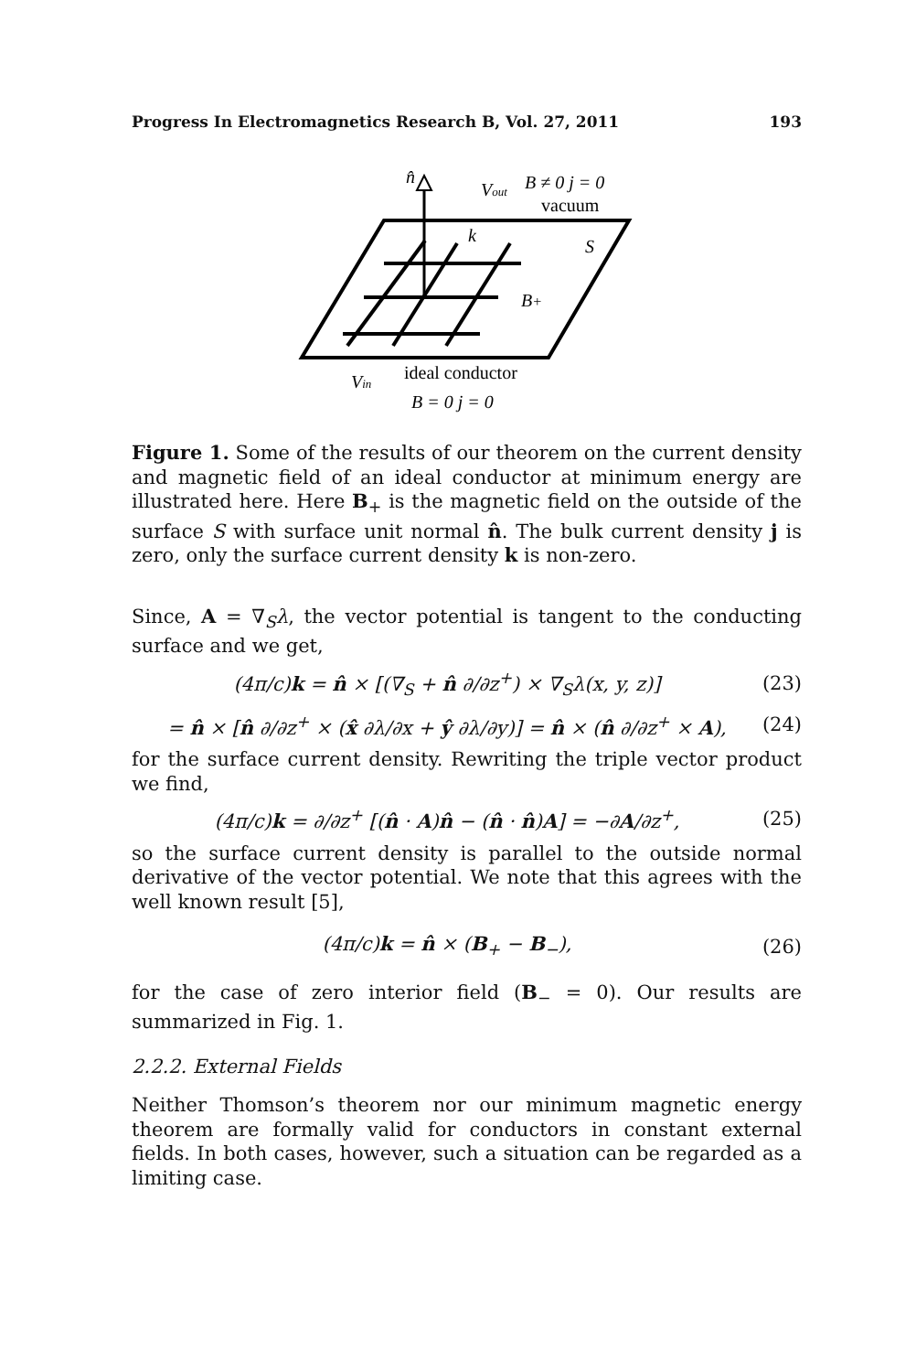Progress In Electromagnetics Research B, Vol. 27, 2011 193
n̂
Vout
B ≠ 0 j = 0
vacuum
k
S
B+
ideal conductor
Vin
B = 0 j = 0
Figure 1. Some of the results of our theorem on the current density and magnetic field of an ideal conductor at minimum energy are illustrated here. Here B<sub>+</sub> is the magnetic field on the outside of the surface S with surface unit normal n̂. The bulk current density j is zero, only the surface current density k is non-zero.
Since, A = ∇<sub>S</sub>λ, the vector potential is tangent to the conducting surface and we get,
(4π/c)k = n̂ × [(∇<sub>S</sub> + n̂ ∂/∂z<sup>+</sup>) × ∇<sub>S</sub>λ(x, y, z)] (23)
= n̂ × [n̂ ∂/∂z<sup>+</sup> × (x̂ ∂λ/∂x + ŷ ∂λ/∂y)] = n̂ × (n̂ ∂/∂z<sup>+</sup> × A), (24)
for the surface current density. Rewriting the triple vector product we find,
(4π/c)k = ∂/∂z<sup>+</sup> [(n̂ · A)n̂ − (n̂ · n̂)A] = −∂A/∂z<sup>+</sup>, (25)
so the surface current density is parallel to the outside normal derivative of the vector potential. We note that this agrees with the well known result [5],
(4π/c)k = n̂ × (B<sub>+</sub> − B<sub>−</sub>), (26)
for the case of zero interior field (B<sub>−</sub> = 0). Our results are summarized in Fig. 1.
2.2.2. External Fields
Neither Thomson’s theorem nor our minimum magnetic energy theorem are formally valid for conductors in constant external fields. In both cases, however, such a situation can be regarded as a limiting case.